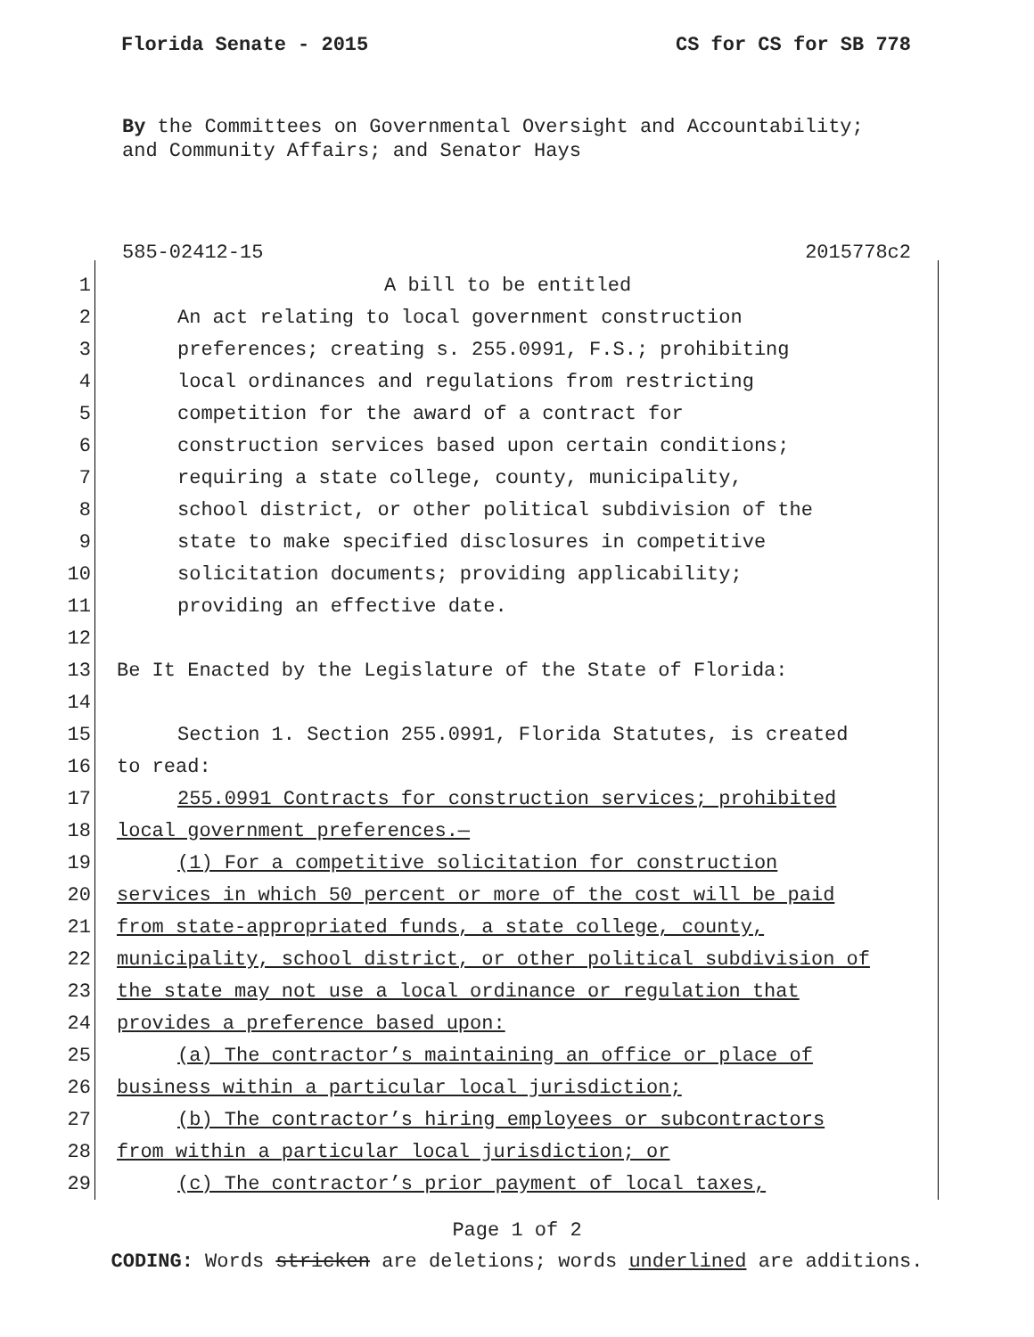Florida Senate - 2015 CS for CS for SB 778
By the Committees on Governmental Oversight and Accountability;
and Community Affairs; and Senator Hays
585-02412-15 2015778c2
1 A bill to be entitled
2 An act relating to local government construction
3 preferences; creating s. 255.0991, F.S.; prohibiting
4 local ordinances and regulations from restricting
5 competition for the award of a contract for
6 construction services based upon certain conditions;
7 requiring a state college, county, municipality,
8 school district, or other political subdivision of the
9 state to make specified disclosures in competitive
10 solicitation documents; providing applicability;
11 providing an effective date.
12
13 Be It Enacted by the Legislature of the State of Florida:
14
15 Section 1. Section 255.0991, Florida Statutes, is created
16 to read:
17 255.0991 Contracts for construction services; prohibited
18 local government preferences.—
19 (1) For a competitive solicitation for construction
20 services in which 50 percent or more of the cost will be paid
21 from state-appropriated funds, a state college, county,
22 municipality, school district, or other political subdivision of
23 the state may not use a local ordinance or regulation that
24 provides a preference based upon:
25 (a) The contractor’s maintaining an office or place of
26 business within a particular local jurisdiction;
27 (b) The contractor’s hiring employees or subcontractors
28 from within a particular local jurisdiction; or
29 (c) The contractor’s prior payment of local taxes,
Page 1 of 2
CODING: Words stricken are deletions; words underlined are additions.